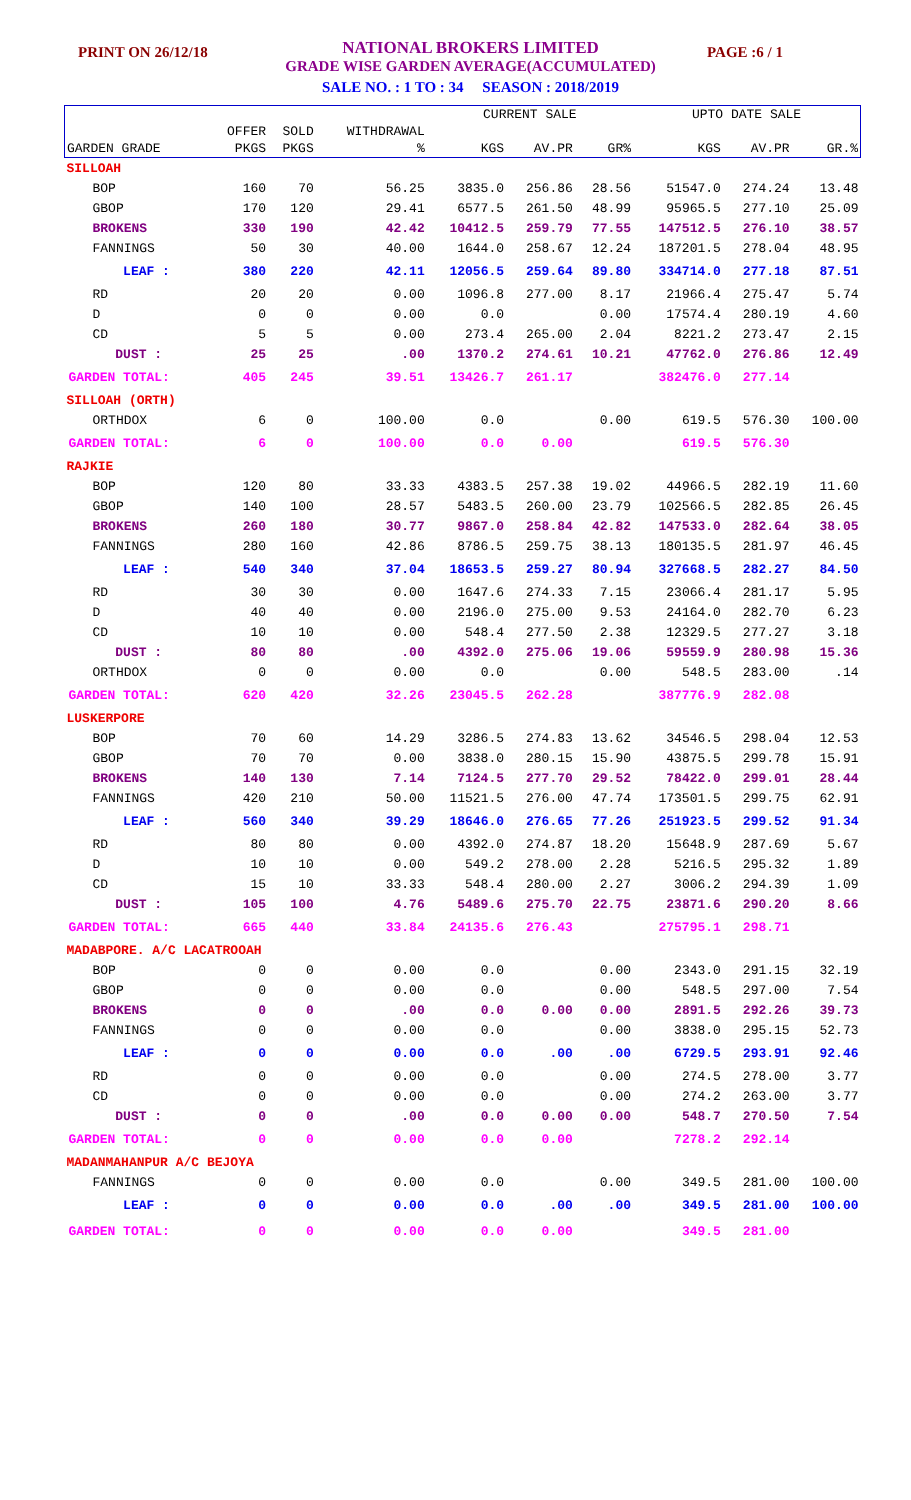PRINT ON 26/12/18 PAGE :6 / 1
NATIONAL BROKERS LIMITED
GRADE WISE GARDEN AVERAGE(ACCUMULATED)
SALE NO. : 1 TO : 34 SEASON : 2018/2019
| | | | | CURRENT SALE | | | UPTO DATE SALE | | |
| --- | --- | --- | --- | --- | --- | --- | --- | --- | --- |
| | OFFER | SOLD | WITHDRAWAL | | | | | | |
| GARDEN GRADE | PKGS | PKGS | % | KGS | AV.PR | GR% | KGS | AV.PR | GR.% |
| SILLOAH | | | | | | | | | |
| BOP | 160 | 70 | 56.25 | 3835.0 | 256.86 | 28.56 | 51547.0 | 274.24 | 13.48 |
| GBOP | 170 | 120 | 29.41 | 6577.5 | 261.50 | 48.99 | 95965.5 | 277.10 | 25.09 |
| BROKENS | 330 | 190 | 42.42 | 10412.5 | 259.79 | 77.55 | 147512.5 | 276.10 | 38.57 |
| FANNINGS | 50 | 30 | 40.00 | 1644.0 | 258.67 | 12.24 | 187201.5 | 278.04 | 48.95 |
| LEAF : | 380 | 220 | 42.11 | 12056.5 | 259.64 | 89.80 | 334714.0 | 277.18 | 87.51 |
| RD | 20 | 20 | 0.00 | 1096.8 | 277.00 | 8.17 | 21966.4 | 275.47 | 5.74 |
| D | 0 | 0 | 0.00 | 0.0 | | 0.00 | 17574.4 | 280.19 | 4.60 |
| CD | 5 | 5 | 0.00 | 273.4 | 265.00 | 2.04 | 8221.2 | 273.47 | 2.15 |
| DUST : | 25 | 25 | .00 | 1370.2 | 274.61 | 10.21 | 47762.0 | 276.86 | 12.49 |
| GARDEN TOTAL: | 405 | 245 | 39.51 | 13426.7 | 261.17 | | 382476.0 | 277.14 | |
| SILLOAH (ORTH) | | | | | | | | | |
| ORTHDOX | 6 | 0 | 100.00 | 0.0 | | 0.00 | 619.5 | 576.30 | 100.00 |
| GARDEN TOTAL: | 6 | 0 | 100.00 | 0.0 | 0.00 | | 619.5 | 576.30 | |
| RAJKIE | | | | | | | | | |
| BOP | 120 | 80 | 33.33 | 4383.5 | 257.38 | 19.02 | 44966.5 | 282.19 | 11.60 |
| GBOP | 140 | 100 | 28.57 | 5483.5 | 260.00 | 23.79 | 102566.5 | 282.85 | 26.45 |
| BROKENS | 260 | 180 | 30.77 | 9867.0 | 258.84 | 42.82 | 147533.0 | 282.64 | 38.05 |
| FANNINGS | 280 | 160 | 42.86 | 8786.5 | 259.75 | 38.13 | 180135.5 | 281.97 | 46.45 |
| LEAF : | 540 | 340 | 37.04 | 18653.5 | 259.27 | 80.94 | 327668.5 | 282.27 | 84.50 |
| RD | 30 | 30 | 0.00 | 1647.6 | 274.33 | 7.15 | 23066.4 | 281.17 | 5.95 |
| D | 40 | 40 | 0.00 | 2196.0 | 275.00 | 9.53 | 24164.0 | 282.70 | 6.23 |
| CD | 10 | 10 | 0.00 | 548.4 | 277.50 | 2.38 | 12329.5 | 277.27 | 3.18 |
| DUST : | 80 | 80 | .00 | 4392.0 | 275.06 | 19.06 | 59559.9 | 280.98 | 15.36 |
| ORTHDOX | 0 | 0 | 0.00 | 0.0 | | 0.00 | 548.5 | 283.00 | .14 |
| GARDEN TOTAL: | 620 | 420 | 32.26 | 23045.5 | 262.28 | | 387776.9 | 282.08 | |
| LUSKERPORE | | | | | | | | | |
| BOP | 70 | 60 | 14.29 | 3286.5 | 274.83 | 13.62 | 34546.5 | 298.04 | 12.53 |
| GBOP | 70 | 70 | 0.00 | 3838.0 | 280.15 | 15.90 | 43875.5 | 299.78 | 15.91 |
| BROKENS | 140 | 130 | 7.14 | 7124.5 | 277.70 | 29.52 | 78422.0 | 299.01 | 28.44 |
| FANNINGS | 420 | 210 | 50.00 | 11521.5 | 276.00 | 47.74 | 173501.5 | 299.75 | 62.91 |
| LEAF : | 560 | 340 | 39.29 | 18646.0 | 276.65 | 77.26 | 251923.5 | 299.52 | 91.34 |
| RD | 80 | 80 | 0.00 | 4392.0 | 274.87 | 18.20 | 15648.9 | 287.69 | 5.67 |
| D | 10 | 10 | 0.00 | 549.2 | 278.00 | 2.28 | 5216.5 | 295.32 | 1.89 |
| CD | 15 | 10 | 33.33 | 548.4 | 280.00 | 2.27 | 3006.2 | 294.39 | 1.09 |
| DUST : | 105 | 100 | 4.76 | 5489.6 | 275.70 | 22.75 | 23871.6 | 290.20 | 8.66 |
| GARDEN TOTAL: | 665 | 440 | 33.84 | 24135.6 | 276.43 | | 275795.1 | 298.71 | |
| MADABPORE. A/C LACATROOAH | | | | | | | | | |
| BOP | 0 | 0 | 0.00 | 0.0 | | 0.00 | 2343.0 | 291.15 | 32.19 |
| GBOP | 0 | 0 | 0.00 | 0.0 | | 0.00 | 548.5 | 297.00 | 7.54 |
| BROKENS | 0 | 0 | .00 | 0.0 | 0.00 | 0.00 | 2891.5 | 292.26 | 39.73 |
| FANNINGS | 0 | 0 | 0.00 | 0.0 | | 0.00 | 3838.0 | 295.15 | 52.73 |
| LEAF : | 0 | 0 | 0.00 | 0.0 | .00 | .00 | 6729.5 | 293.91 | 92.46 |
| RD | 0 | 0 | 0.00 | 0.0 | | 0.00 | 274.5 | 278.00 | 3.77 |
| CD | 0 | 0 | 0.00 | 0.0 | | 0.00 | 274.2 | 263.00 | 3.77 |
| DUST : | 0 | 0 | .00 | 0.0 | 0.00 | 0.00 | 548.7 | 270.50 | 7.54 |
| GARDEN TOTAL: | 0 | 0 | 0.00 | 0.0 | 0.00 | | 7278.2 | 292.14 | |
| MADANMAHANPUR A/C BEJOYA | | | | | | | | | |
| FANNINGS | 0 | 0 | 0.00 | 0.0 | | 0.00 | 349.5 | 281.00 | 100.00 |
| LEAF : | 0 | 0 | 0.00 | 0.0 | .00 | .00 | 349.5 | 281.00 | 100.00 |
| GARDEN TOTAL: | 0 | 0 | 0.00 | 0.0 | 0.00 | | 349.5 | 281.00 | |